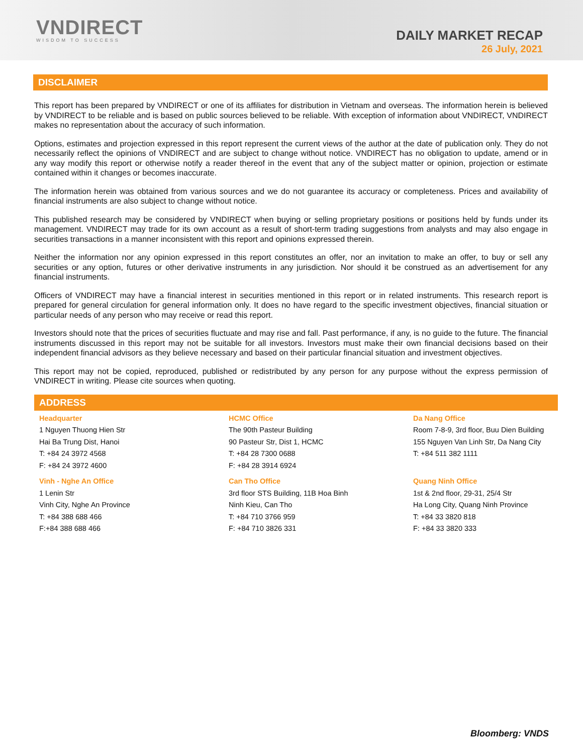VNDIRECT
WISDOM TO SUCCESS
DAILY MARKET RECAP
26 July, 2021
DISCLAIMER
This report has been prepared by VNDIRECT or one of its affiliates for distribution in Vietnam and overseas. The information herein is believed by VNDIRECT to be reliable and is based on public sources believed to be reliable. With exception of information about VNDIRECT, VNDIRECT makes no representation about the accuracy of such information.
Options, estimates and projection expressed in this report represent the current views of the author at the date of publication only. They do not necessarily reflect the opinions of VNDIRECT and are subject to change without notice. VNDIRECT has no obligation to update, amend or in any way modify this report or otherwise notify a reader thereof in the event that any of the subject matter or opinion, projection or estimate contained within it changes or becomes inaccurate.
The information herein was obtained from various sources and we do not guarantee its accuracy or completeness. Prices and availability of financial instruments are also subject to change without notice.
This published research may be considered by VNDIRECT when buying or selling proprietary positions or positions held by funds under its management. VNDIRECT may trade for its own account as a result of short-term trading suggestions from analysts and may also engage in securities transactions in a manner inconsistent with this report and opinions expressed therein.
Neither the information nor any opinion expressed in this report constitutes an offer, nor an invitation to make an offer, to buy or sell any securities or any option, futures or other derivative instruments in any jurisdiction. Nor should it be construed as an advertisement for any financial instruments.
Officers of VNDIRECT may have a financial interest in securities mentioned in this report or in related instruments. This research report is prepared for general circulation for general information only. It does no have regard to the specific investment objectives, financial situation or particular needs of any person who may receive or read this report.
Investors should note that the prices of securities fluctuate and may rise and fall. Past performance, if any, is no guide to the future. The financial instruments discussed in this report may not be suitable for all investors. Investors must make their own financial decisions based on their independent financial advisors as they believe necessary and based on their particular financial situation and investment objectives.
This report may not be copied, reproduced, published or redistributed by any person for any purpose without the express permission of VNDIRECT in writing. Please cite sources when quoting.
ADDRESS
Headquarter
1 Nguyen Thuong Hien Str
Hai Ba Trung Dist, Hanoi
T: +84 24 3972 4568
F: +84 24 3972 4600
HCMC Office
The 90th Pasteur Building
90 Pasteur Str, Dist 1, HCMC
T: +84 28 7300 0688
F: +84 28 3914 6924
Da Nang Office
Room 7-8-9, 3rd floor, Buu Dien Building
155 Nguyen Van Linh Str, Da Nang City
T: +84 511 382 1111
Vinh - Nghe An Office
1 Lenin Str
Vinh City, Nghe An Province
T: +84 388 688 466
F:+84 388 688 466
Can Tho Office
3rd floor STS Building, 11B Hoa Binh
Ninh Kieu, Can Tho
T: +84 710 3766 959
F: +84 710 3826 331
Quang Ninh Office
1st & 2nd floor, 29-31, 25/4 Str
Ha Long City, Quang Ninh Province
T: +84 33 3820 818
F: +84 33 3820 333
Bloomberg: VNDS